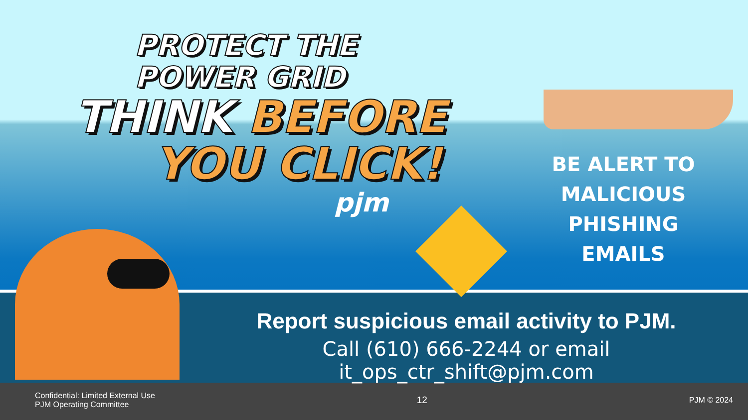PROTECT THE
POWER GRID
THINK BEFORE
YOU CLICK!
pjm
BE ALERT TO
MALICIOUS PHISHING
EMAILS
Report suspicious email activity to PJM.
Call (610) 666-2244 or email it_ops_ctr_shift@pjm.com
Confidential: Limited External Use
PJM Operating Committee
12
PJM © 2024